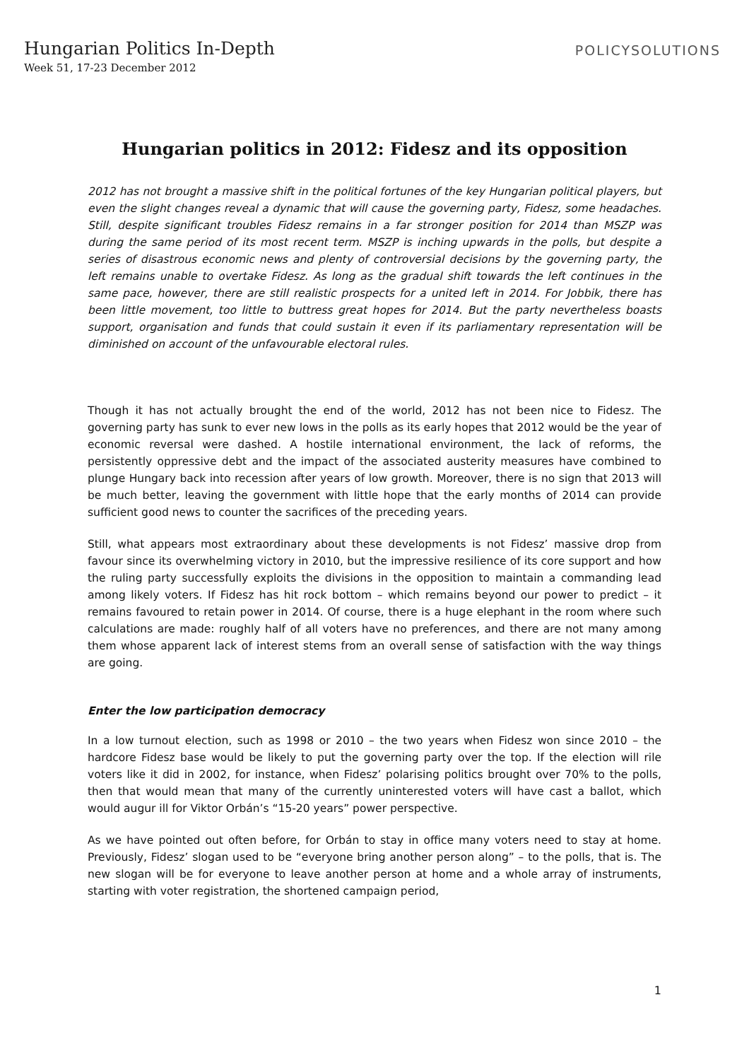Hungarian Politics In-Depth
Week 51, 17-23 December 2012
POLICYSOLUTIONS
Hungarian politics in 2012: Fidesz and its opposition
2012 has not brought a massive shift in the political fortunes of the key Hungarian political players, but even the slight changes reveal a dynamic that will cause the governing party, Fidesz, some headaches. Still, despite significant troubles Fidesz remains in a far stronger position for 2014 than MSZP was during the same period of its most recent term. MSZP is inching upwards in the polls, but despite a series of disastrous economic news and plenty of controversial decisions by the governing party, the left remains unable to overtake Fidesz. As long as the gradual shift towards the left continues in the same pace, however, there are still realistic prospects for a united left in 2014. For Jobbik, there has been little movement, too little to buttress great hopes for 2014. But the party nevertheless boasts support, organisation and funds that could sustain it even if its parliamentary representation will be diminished on account of the unfavourable electoral rules.
Though it has not actually brought the end of the world, 2012 has not been nice to Fidesz. The governing party has sunk to ever new lows in the polls as its early hopes that 2012 would be the year of economic reversal were dashed. A hostile international environment, the lack of reforms, the persistently oppressive debt and the impact of the associated austerity measures have combined to plunge Hungary back into recession after years of low growth. Moreover, there is no sign that 2013 will be much better, leaving the government with little hope that the early months of 2014 can provide sufficient good news to counter the sacrifices of the preceding years.
Still, what appears most extraordinary about these developments is not Fidesz’ massive drop from favour since its overwhelming victory in 2010, but the impressive resilience of its core support and how the ruling party successfully exploits the divisions in the opposition to maintain a commanding lead among likely voters. If Fidesz has hit rock bottom – which remains beyond our power to predict – it remains favoured to retain power in 2014. Of course, there is a huge elephant in the room where such calculations are made: roughly half of all voters have no preferences, and there are not many among them whose apparent lack of interest stems from an overall sense of satisfaction with the way things are going.
Enter the low participation democracy
In a low turnout election, such as 1998 or 2010 – the two years when Fidesz won since 2010 – the hardcore Fidesz base would be likely to put the governing party over the top. If the election will rile voters like it did in 2002, for instance, when Fidesz’ polarising politics brought over 70% to the polls, then that would mean that many of the currently uninterested voters will have cast a ballot, which would augur ill for Viktor Orbán’s “15-20 years” power perspective.
As we have pointed out often before, for Orbán to stay in office many voters need to stay at home. Previously, Fidesz’ slogan used to be “everyone bring another person along” – to the polls, that is. The new slogan will be for everyone to leave another person at home and a whole array of instruments, starting with voter registration, the shortened campaign period,
1